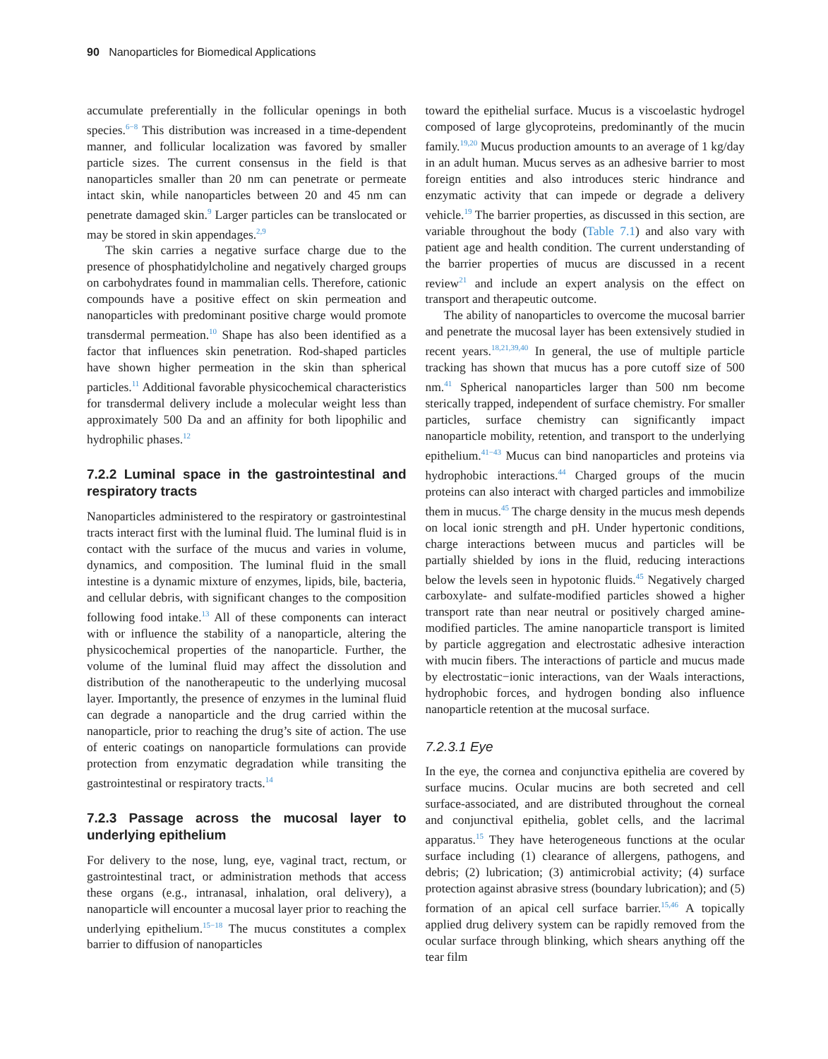90 Nanoparticles for Biomedical Applications
accumulate preferentially in the follicular openings in both species.<sup>6−8</sup> This distribution was increased in a time-dependent manner, and follicular localization was favored by smaller particle sizes. The current consensus in the field is that nanoparticles smaller than 20 nm can penetrate or permeate intact skin, while nanoparticles between 20 and 45 nm can penetrate damaged skin.<sup>9</sup> Larger particles can be translocated or may be stored in skin appendages.<sup>2,9</sup>
The skin carries a negative surface charge due to the presence of phosphatidylcholine and negatively charged groups on carbohydrates found in mammalian cells. Therefore, cationic compounds have a positive effect on skin permeation and nanoparticles with predominant positive charge would promote transdermal permeation.<sup>10</sup> Shape has also been identified as a factor that influences skin penetration. Rod-shaped particles have shown higher permeation in the skin than spherical particles.<sup>11</sup> Additional favorable physicochemical characteristics for transdermal delivery include a molecular weight less than approximately 500 Da and an affinity for both lipophilic and hydrophilic phases.<sup>12</sup>
7.2.2 Luminal space in the gastrointestinal and respiratory tracts
Nanoparticles administered to the respiratory or gastrointestinal tracts interact first with the luminal fluid. The luminal fluid is in contact with the surface of the mucus and varies in volume, dynamics, and composition. The luminal fluid in the small intestine is a dynamic mixture of enzymes, lipids, bile, bacteria, and cellular debris, with significant changes to the composition following food intake.<sup>13</sup> All of these components can interact with or influence the stability of a nanoparticle, altering the physicochemical properties of the nanoparticle. Further, the volume of the luminal fluid may affect the dissolution and distribution of the nanotherapeutic to the underlying mucosal layer. Importantly, the presence of enzymes in the luminal fluid can degrade a nanoparticle and the drug carried within the nanoparticle, prior to reaching the drug’s site of action. The use of enteric coatings on nanoparticle formulations can provide protection from enzymatic degradation while transiting the gastrointestinal or respiratory tracts.<sup>14</sup>
7.2.3 Passage across the mucosal layer to underlying epithelium
For delivery to the nose, lung, eye, vaginal tract, rectum, or gastrointestinal tract, or administration methods that access these organs (e.g., intranasal, inhalation, oral delivery), a nanoparticle will encounter a mucosal layer prior to reaching the underlying epithelium.<sup>15−18</sup> The mucus constitutes a complex barrier to diffusion of nanoparticles
toward the epithelial surface. Mucus is a viscoelastic hydrogel composed of large glycoproteins, predominantly of the mucin family.<sup>19,20</sup> Mucus production amounts to an average of 1 kg/day in an adult human. Mucus serves as an adhesive barrier to most foreign entities and also introduces steric hindrance and enzymatic activity that can impede or degrade a delivery vehicle.<sup>19</sup> The barrier properties, as discussed in this section, are variable throughout the body (Table 7.1) and also vary with patient age and health condition. The current understanding of the barrier properties of mucus are discussed in a recent review<sup>21</sup> and include an expert analysis on the effect on transport and therapeutic outcome.
The ability of nanoparticles to overcome the mucosal barrier and penetrate the mucosal layer has been extensively studied in recent years.<sup>18,21,39,40</sup> In general, the use of multiple particle tracking has shown that mucus has a pore cutoff size of 500 nm.<sup>41</sup> Spherical nanoparticles larger than 500 nm become sterically trapped, independent of surface chemistry. For smaller particles, surface chemistry can significantly impact nanoparticle mobility, retention, and transport to the underlying epithelium.<sup>41−43</sup> Mucus can bind nanoparticles and proteins via hydrophobic interactions.<sup>44</sup> Charged groups of the mucin proteins can also interact with charged particles and immobilize them in mucus.<sup>45</sup> The charge density in the mucus mesh depends on local ionic strength and pH. Under hypertonic conditions, charge interactions between mucus and particles will be partially shielded by ions in the fluid, reducing interactions below the levels seen in hypotonic fluids.<sup>45</sup> Negatively charged carboxylate- and sulfate-modified particles showed a higher transport rate than near neutral or positively charged amine-modified particles. The amine nanoparticle transport is limited by particle aggregation and electrostatic adhesive interaction with mucin fibers. The interactions of particle and mucus made by electrostatic−ionic interactions, van der Waals interactions, hydrophobic forces, and hydrogen bonding also influence nanoparticle retention at the mucosal surface.
7.2.3.1 Eye
In the eye, the cornea and conjunctiva epithelia are covered by surface mucins. Ocular mucins are both secreted and cell surface-associated, and are distributed throughout the corneal and conjunctival epithelia, goblet cells, and the lacrimal apparatus.<sup>15</sup> They have heterogeneous functions at the ocular surface including (1) clearance of allergens, pathogens, and debris; (2) lubrication; (3) antimicrobial activity; (4) surface protection against abrasive stress (boundary lubrication); and (5) formation of an apical cell surface barrier.<sup>15,46</sup> A topically applied drug delivery system can be rapidly removed from the ocular surface through blinking, which shears anything off the tear film